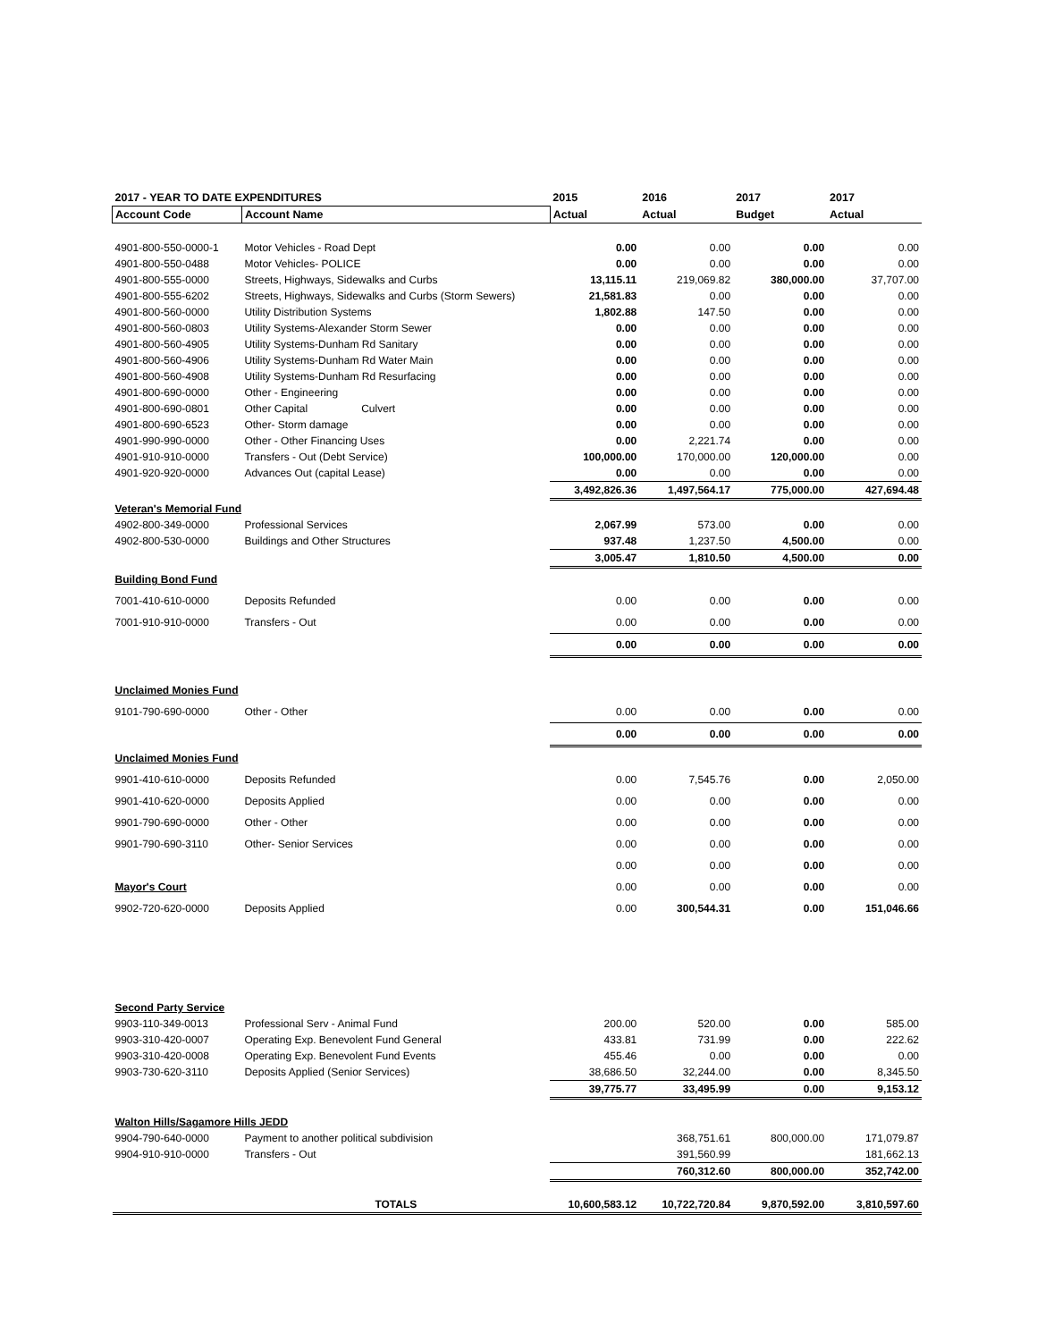| 2017 - YEAR TO DATE EXPENDITURES | | 2015 | 2016 | 2017 | 2017 |
| --- | --- | --- | --- | --- | --- |
| Account Code | Account Name | Actual | Actual | Budget | Actual |
| 4901-800-550-0000-1 | Motor Vehicles - Road Dept | 0.00 | 0.00 | 0.00 | 0.00 |
| 4901-800-550-0488 | Motor Vehicles- POLICE | 0.00 | 0.00 | 0.00 | 0.00 |
| 4901-800-555-0000 | Streets, Highways, Sidewalks and Curbs | 13,115.11 | 219,069.82 | 380,000.00 | 37,707.00 |
| 4901-800-555-6202 | Streets, Highways, Sidewalks and Curbs (Storm Sewers) | 21,581.83 | 0.00 | 0.00 | 0.00 |
| 4901-800-560-0000 | Utility Distribution Systems | 1,802.88 | 147.50 | 0.00 | 0.00 |
| 4901-800-560-0803 | Utility Systems-Alexander Storm Sewer | 0.00 | 0.00 | 0.00 | 0.00 |
| 4901-800-560-4905 | Utility Systems-Dunham Rd Sanitary | 0.00 | 0.00 | 0.00 | 0.00 |
| 4901-800-560-4906 | Utility Systems-Dunham Rd Water Main | 0.00 | 0.00 | 0.00 | 0.00 |
| 4901-800-560-4908 | Utility Systems-Dunham Rd Resurfacing | 0.00 | 0.00 | 0.00 | 0.00 |
| 4901-800-690-0000 | Other - Engineering | 0.00 | 0.00 | 0.00 | 0.00 |
| 4901-800-690-0801 | Other Capital Culvert | 0.00 | 0.00 | 0.00 | 0.00 |
| 4901-800-690-6523 | Other- Storm damage | 0.00 | 0.00 | 0.00 | 0.00 |
| 4901-990-990-0000 | Other - Other Financing Uses | 0.00 | 2,221.74 | 0.00 | 0.00 |
| 4901-910-910-0000 | Transfers - Out (Debt Service) | 100,000.00 | 170,000.00 | 120,000.00 | 0.00 |
| 4901-920-920-0000 | Advances Out (capital Lease) | 0.00 | 0.00 | 0.00 | 0.00 |
| | | 3,492,826.36 | 1,497,564.17 | 775,000.00 | 427,694.48 |
| Veteran's Memorial Fund | | | | | |
| 4902-800-349-0000 | Professional Services | 2,067.99 | 573.00 | 0.00 | 0.00 |
| 4902-800-530-0000 | Buildings and Other Structures | 937.48 | 1,237.50 | 4,500.00 | 0.00 |
| | | 3,005.47 | 1,810.50 | 4,500.00 | 0.00 |
| Building Bond Fund | | | | | |
| 7001-410-610-0000 | Deposits Refunded | 0.00 | 0.00 | 0.00 | 0.00 |
| 7001-910-910-0000 | Transfers - Out | 0.00 | 0.00 | 0.00 | 0.00 |
| | | 0.00 | 0.00 | 0.00 | 0.00 |
| Unclaimed Monies Fund | | | | | |
| 9101-790-690-0000 | Other - Other | 0.00 | 0.00 | 0.00 | 0.00 |
| | | 0.00 | 0.00 | 0.00 | 0.00 |
| Unclaimed Monies Fund | | | | | |
| 9901-410-610-0000 | Deposits Refunded | 0.00 | 7,545.76 | 0.00 | 2,050.00 |
| 9901-410-620-0000 | Deposits Applied | 0.00 | 0.00 | 0.00 | 0.00 |
| 9901-790-690-0000 | Other - Other | 0.00 | 0.00 | 0.00 | 0.00 |
| 9901-790-690-3110 | Other- Senior Services | 0.00 | 0.00 | 0.00 | 0.00 |
| | | 0.00 | 0.00 | 0.00 | 0.00 |
| Mayor's Court | | 0.00 | 0.00 | 0.00 | 0.00 |
| 9902-720-620-0000 | Deposits Applied | 0.00 | 300,544.31 | 0.00 | 151,046.66 |
| Second Party Service | | | | | |
| 9903-110-349-0013 | Professional Serv - Animal Fund | 200.00 | 520.00 | 0.00 | 585.00 |
| 9903-310-420-0007 | Operating Exp. Benevolent Fund General | 433.81 | 731.99 | 0.00 | 222.62 |
| 9903-310-420-0008 | Operating Exp. Benevolent Fund Events | 455.46 | 0.00 | 0.00 | 0.00 |
| 9903-730-620-3110 | Deposits Applied (Senior Services) | 38,686.50 | 32,244.00 | 0.00 | 8,345.50 |
| | | 39,775.77 | 33,495.99 | 0.00 | 9,153.12 |
| Walton Hills/Sagamore Hills JEDD | | | | | |
| 9904-790-640-0000 | Payment to another political subdivision | | 368,751.61 | 800,000.00 | 171,079.87 |
| 9904-910-910-0000 | Transfers - Out | | 391,560.99 | | 181,662.13 |
| | | | 760,312.60 | 800,000.00 | 352,742.00 |
| | TOTALS | 10,600,583.12 | 10,722,720.84 | 9,870,592.00 | 3,810,597.60 |